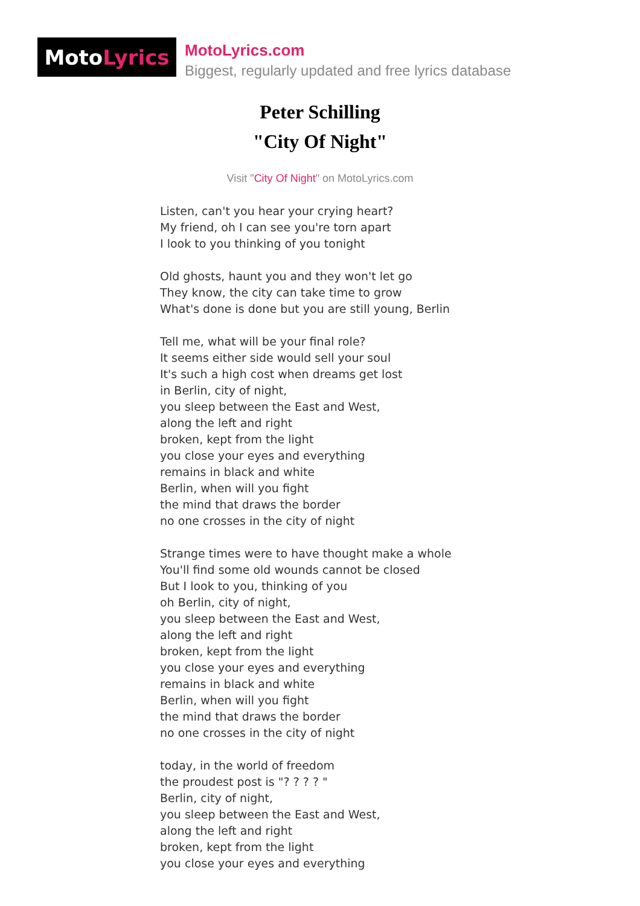Moto Lyrics
MotoLyrics.com
Biggest, regularly updated and free lyrics database
Peter Schilling
"City Of Night"
Visit "City Of Night" on MotoLyrics.com
Listen, can't you hear your crying heart?
My friend, oh I can see you're torn apart
I look to you thinking of you tonight
Old ghosts, haunt you and they won't let go
They know, the city can take time to grow
What's done is done but you are still young, Berlin
Tell me, what will be your final role?
It seems either side would sell your soul
It's such a high cost when dreams get lost
in Berlin, city of night,
you sleep between the East and West,
along the left and right
broken, kept from the light
you close your eyes and everything
remains in black and white
Berlin, when will you fight
the mind that draws the border
no one crosses in the city of night
Strange times were to have thought make a whole
You'll find some old wounds cannot be closed
But I look to you, thinking of you
oh Berlin, city of night,
you sleep between the East and West,
along the left and right
broken, kept from the light
you close your eyes and everything
remains in black and white
Berlin, when will you fight
the mind that draws the border
no one crosses in the city of night
today, in the world of freedom
the proudest post is "? ? ? ? "
Berlin, city of night,
you sleep between the East and West,
along the left and right
broken, kept from the light
you close your eyes and everything